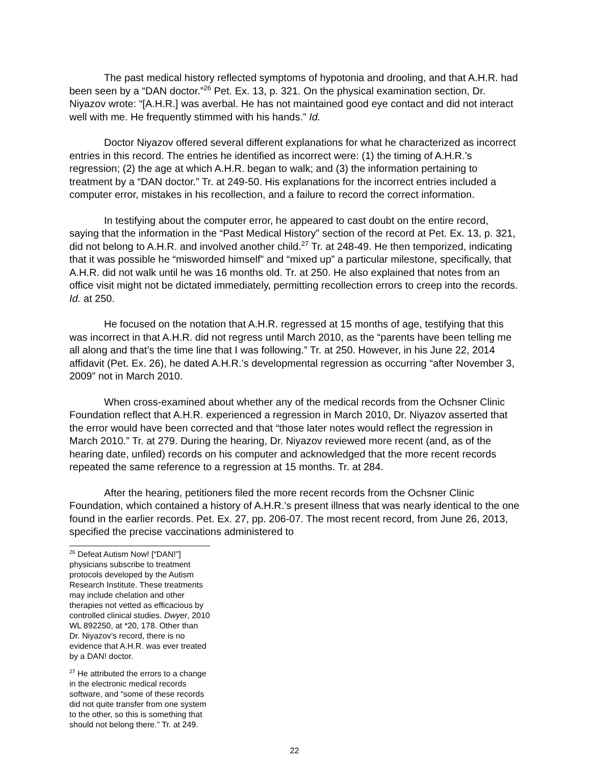The past medical history reflected symptoms of hypotonia and drooling, and that A.H.R. had been seen by a “DAN doctor.”<sup>26</sup> Pet. Ex. 13, p. 321. On the physical examination section, Dr. Niyazov wrote: “[A.H.R.] was averbal. He has not maintained good eye contact and did not interact well with me. He frequently stimmed with his hands.” Id.
Doctor Niyazov offered several different explanations for what he characterized as incorrect entries in this record. The entries he identified as incorrect were: (1) the timing of A.H.R.’s regression; (2) the age at which A.H.R. began to walk; and (3) the information pertaining to treatment by a “DAN doctor.” Tr. at 249-50. His explanations for the incorrect entries included a computer error, mistakes in his recollection, and a failure to record the correct information.
In testifying about the computer error, he appeared to cast doubt on the entire record, saying that the information in the “Past Medical History” section of the record at Pet. Ex. 13, p. 321, did not belong to A.H.R. and involved another child.<sup>27</sup> Tr. at 248-49. He then temporized, indicating that it was possible he “misworded himself” and “mixed up” a particular milestone, specifically, that A.H.R. did not walk until he was 16 months old. Tr. at 250. He also explained that notes from an office visit might not be dictated immediately, permitting recollection errors to creep into the records. Id. at 250.
He focused on the notation that A.H.R. regressed at 15 months of age, testifying that this was incorrect in that A.H.R. did not regress until March 2010, as the “parents have been telling me all along and that’s the time line that I was following.” Tr. at 250. However, in his June 22, 2014 affidavit (Pet. Ex. 26), he dated A.H.R.’s developmental regression as occurring “after November 3, 2009” not in March 2010.
When cross-examined about whether any of the medical records from the Ochsner Clinic Foundation reflect that A.H.R. experienced a regression in March 2010, Dr. Niyazov asserted that the error would have been corrected and that “those later notes would reflect the regression in March 2010.” Tr. at 279. During the hearing, Dr. Niyazov reviewed more recent (and, as of the hearing date, unfiled) records on his computer and acknowledged that the more recent records repeated the same reference to a regression at 15 months. Tr. at 284.
After the hearing, petitioners filed the more recent records from the Ochsner Clinic Foundation, which contained a history of A.H.R.’s present illness that was nearly identical to the one found in the earlier records. Pet. Ex. 27, pp. 206-07. The most recent record, from June 26, 2013, specified the precise vaccinations administered to
<sup>26</sup> Defeat Autism Now! [“DAN!”] physicians subscribe to treatment protocols developed by the Autism Research Institute. These treatments may include chelation and other therapies not vetted as efficacious by controlled clinical studies. Dwyer, 2010 WL 892250, at *20, 178. Other than Dr. Niyazov’s record, there is no evidence that A.H.R. was ever treated by a DAN! doctor.
<sup>27</sup> He attributed the errors to a change in the electronic medical records software, and “some of these records did not quite transfer from one system to the other, so this is something that should not belong there.” Tr. at 249.
22